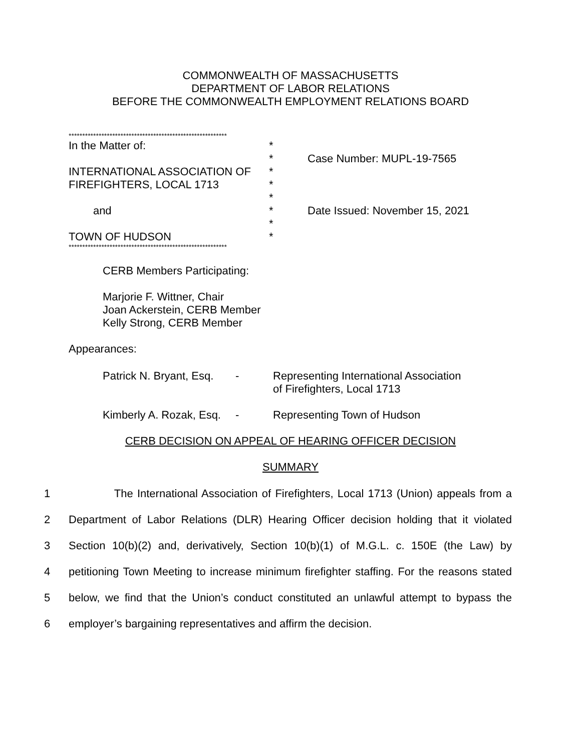COMMONWEALTH OF MASSACHUSETTS
DEPARTMENT OF LABOR RELATIONS
BEFORE THE COMMONWEALTH EMPLOYMENT RELATIONS BOARD
**********************************************************
| In the Matter of: | * | |
| | * | Case Number: MUPL-19-7565 |
| INTERNATIONAL ASSOCIATION OF | * | |
| FIREFIGHTERS, LOCAL 1713 | * | |
| | * | |
| and | * | Date Issued: November 15, 2021 |
| | * | |
| TOWN OF HUDSON | * | |
**********************************************************
CERB Members Participating:
Marjorie F. Wittner, Chair
Joan Ackerstein, CERB Member
Kelly Strong, CERB Member
Appearances:
Patrick N. Bryant, Esq. - Representing International Association
of Firefighters, Local 1713
Kimberly A. Rozak, Esq. - Representing Town of Hudson
CERB DECISION ON APPEAL OF HEARING OFFICER DECISION
SUMMARY
1 The International Association of Firefighters, Local 1713 (Union) appeals from a
2 Department of Labor Relations (DLR) Hearing Officer decision holding that it violated
3 Section 10(b)(2) and, derivatively, Section 10(b)(1) of M.G.L. c. 150E (the Law) by
4 petitioning Town Meeting to increase minimum firefighter staffing. For the reasons stated
5 below, we find that the Union’s conduct constituted an unlawful attempt to bypass the
6 employer’s bargaining representatives and affirm the decision.